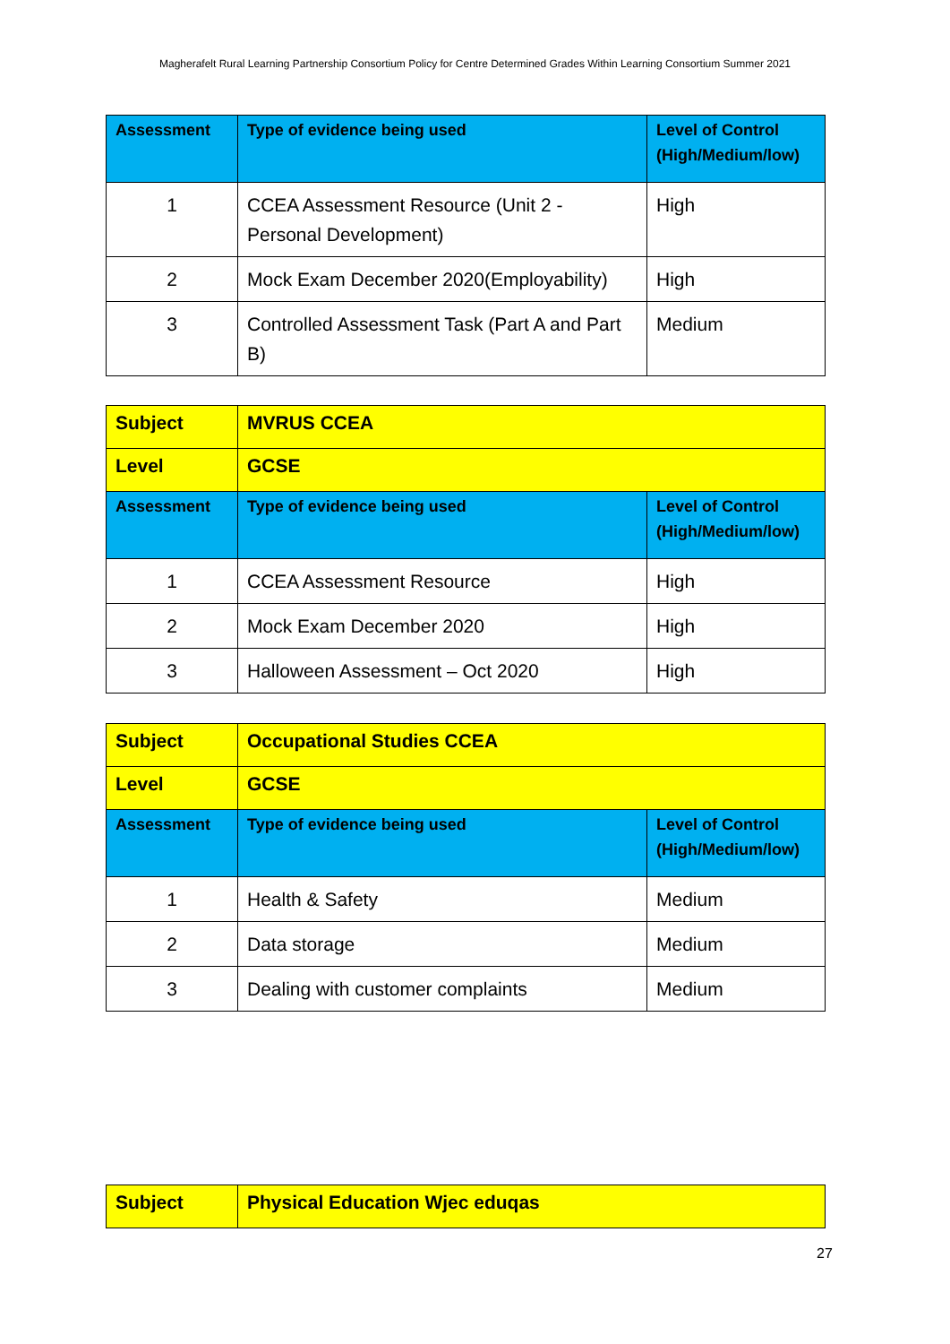Magherafelt Rural Learning Partnership Consortium Policy for Centre Determined Grades Within Learning Consortium Summer 2021
| Assessment | Type of evidence being used | Level of Control (High/Medium/low) |
| --- | --- | --- |
| 1 | CCEA Assessment Resource (Unit 2 - Personal Development) | High |
| 2 | Mock Exam December 2020(Employability) | High |
| 3 | Controlled Assessment Task (Part A and Part B) | Medium |
| Subject | MVRUS CCEA | |
| Level | GCSE | |
| Assessment | Type of evidence being used | Level of Control (High/Medium/low) |
| 1 | CCEA Assessment Resource | High |
| 2 | Mock Exam December 2020 | High |
| 3 | Halloween Assessment – Oct 2020 | High |
| Subject | Occupational Studies CCEA | |
| Level | GCSE | |
| Assessment | Type of evidence being used | Level of Control (High/Medium/low) |
| 1 | Health & Safety | Medium |
| 2 | Data storage | Medium |
| 3 | Dealing with customer complaints | Medium |
| Subject | Physical Education Wjec eduqas |
27